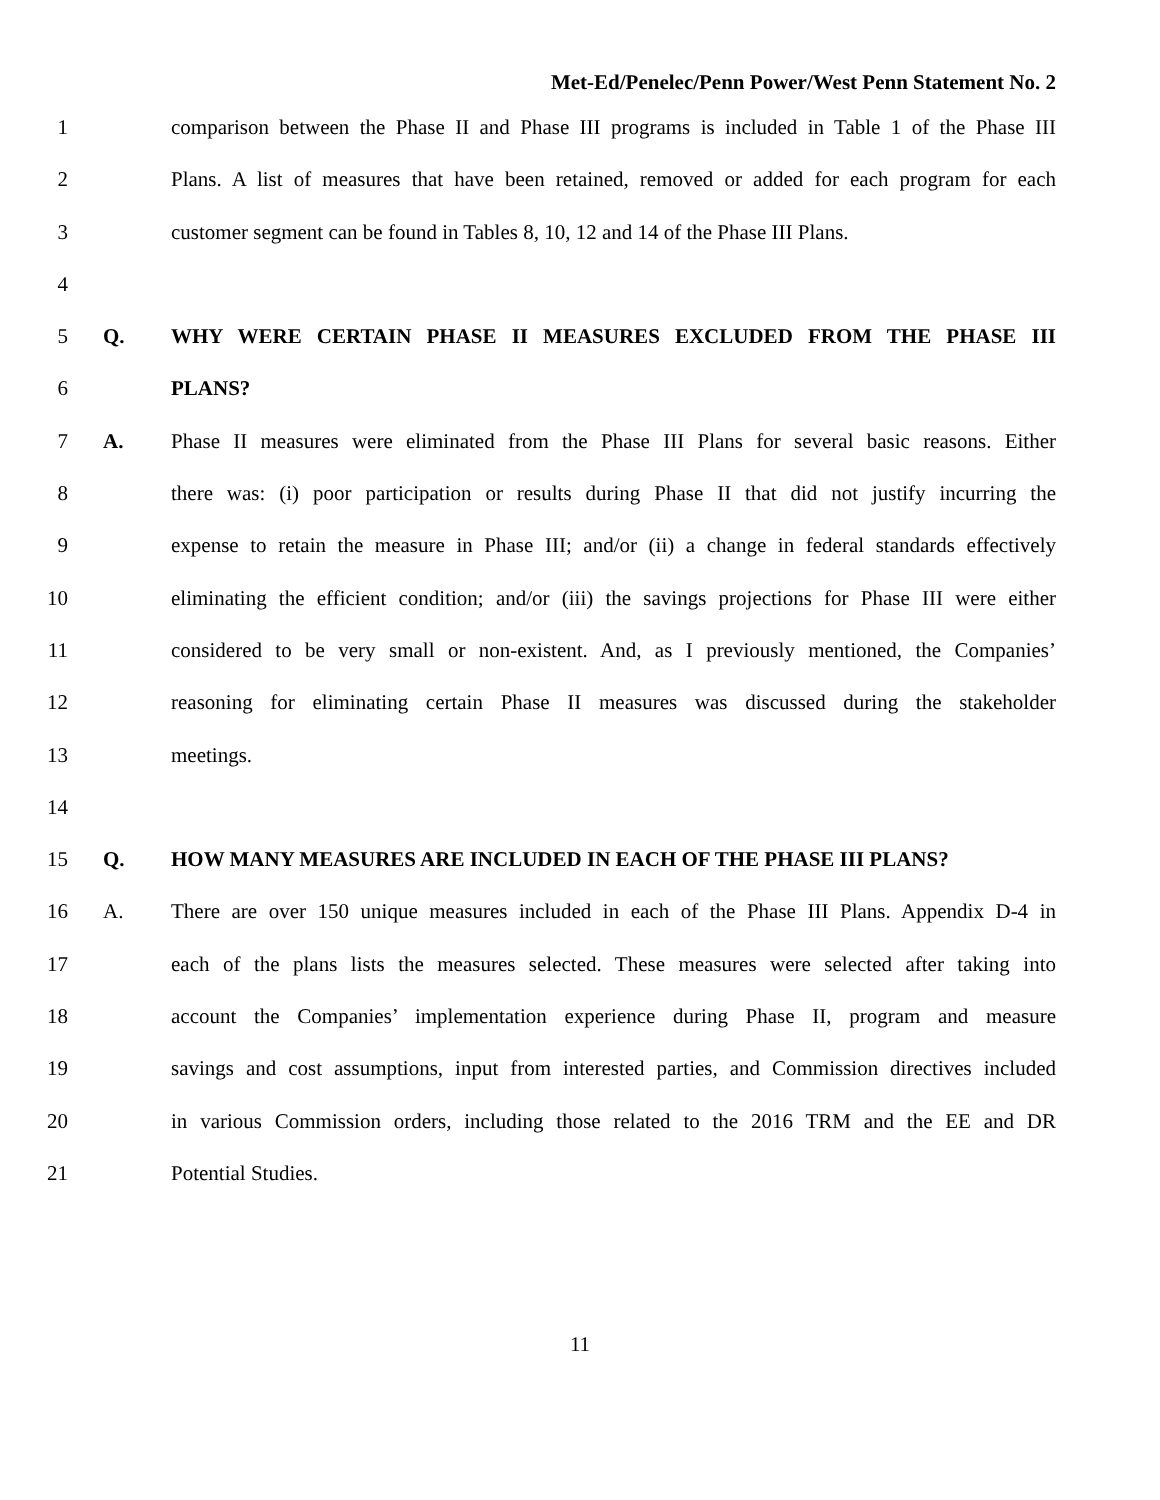Met-Ed/Penelec/Penn Power/West Penn Statement No. 2
1 comparison between the Phase II and Phase III programs is included in Table 1 of the Phase III
2 Plans. A list of measures that have been retained, removed or added for each program for each
3 customer segment can be found in Tables 8, 10, 12 and 14 of the Phase III Plans.
4
5 Q. WHY WERE CERTAIN PHASE II MEASURES EXCLUDED FROM THE PHASE III
6 PLANS?
7 A. Phase II measures were eliminated from the Phase III Plans for several basic reasons. Either
8 there was: (i) poor participation or results during Phase II that did not justify incurring the
9 expense to retain the measure in Phase III; and/or (ii) a change in federal standards effectively
10 eliminating the efficient condition; and/or (iii) the savings projections for Phase III were either
11 considered to be very small or non-existent. And, as I previously mentioned, the Companies’
12 reasoning for eliminating certain Phase II measures was discussed during the stakeholder
13 meetings.
14
15 Q. HOW MANY MEASURES ARE INCLUDED IN EACH OF THE PHASE III PLANS?
16 A. There are over 150 unique measures included in each of the Phase III Plans. Appendix D-4 in
17 each of the plans lists the measures selected. These measures were selected after taking into
18 account the Companies’ implementation experience during Phase II, program and measure
19 savings and cost assumptions, input from interested parties, and Commission directives included
20 in various Commission orders, including those related to the 2016 TRM and the EE and DR
21 Potential Studies.
11